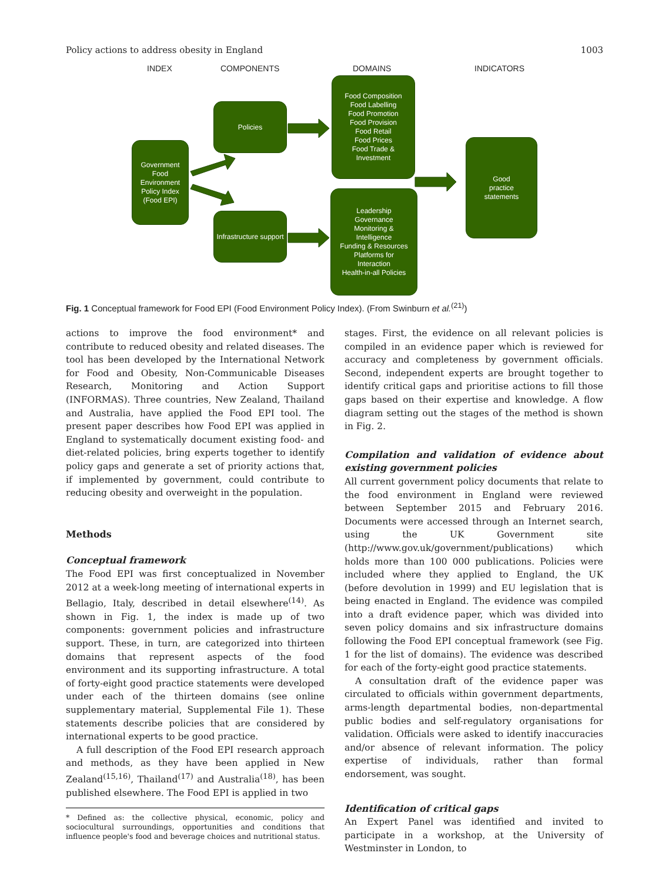Policy actions to address obesity in England 1003
INDEX COMPONENTS DOMAINS INDICATORS
Government Food Environment Policy Index (Food EPI)
Policies
Infrastructure support
Food Composition
Food Labelling
Food Promotion
Food Provision
Food Retail
Food Prices
Food Trade &
Investment
Leadership
Governance
Monitoring &
Intelligence
Funding & Resources
Platforms for
Interaction
Health-in-all Policies
Good
practice
statements
Fig. 1 Conceptual framework for Food EPI (Food Environment Policy Index). (From Swinburn et al.<sup>(21)</sup>)
actions to improve the food environment* and contribute to reduced obesity and related diseases. The tool has been developed by the International Network for Food and Obesity, Non-Communicable Diseases Research, Monitoring and Action Support (INFORMAS). Three countries, New Zealand, Thailand and Australia, have applied the Food EPI tool. The present paper describes how Food EPI was applied in England to systematically document existing food- and diet-related policies, bring experts together to identify policy gaps and generate a set of priority actions that, if implemented by government, could contribute to reducing obesity and overweight in the population.
Methods
Conceptual framework
The Food EPI was first conceptualized in November 2012 at a week-long meeting of international experts in Bellagio, Italy, described in detail elsewhere<sup>(14)</sup>. As shown in Fig. 1, the index is made up of two components: government policies and infrastructure support. These, in turn, are categorized into thirteen domains that represent aspects of the food environment and its supporting infrastructure. A total of forty-eight good practice statements were developed under each of the thirteen domains (see online supplementary material, Supplemental File 1). These statements describe policies that are considered by international experts to be good practice.
A full description of the Food EPI research approach and methods, as they have been applied in New Zealand<sup>(15,16)</sup>, Thailand<sup>(17)</sup> and Australia<sup>(18)</sup>, has been published elsewhere. The Food EPI is applied in two
* Defined as: the collective physical, economic, policy and sociocultural surroundings, opportunities and conditions that influence people's food and beverage choices and nutritional status.
stages. First, the evidence on all relevant policies is compiled in an evidence paper which is reviewed for accuracy and completeness by government officials. Second, independent experts are brought together to identify critical gaps and prioritise actions to fill those gaps based on their expertise and knowledge. A flow diagram setting out the stages of the method is shown in Fig. 2.
Compilation and validation of evidence about existing government policies
All current government policy documents that relate to the food environment in England were reviewed between September 2015 and February 2016. Documents were accessed through an Internet search, using the UK Government site (http://www.gov.uk/government/publications) which holds more than 100 000 publications. Policies were included where they applied to England, the UK (before devolution in 1999) and EU legislation that is being enacted in England. The evidence was compiled into a draft evidence paper, which was divided into seven policy domains and six infrastructure domains following the Food EPI conceptual framework (see Fig. 1 for the list of domains). The evidence was described for each of the forty-eight good practice statements.
A consultation draft of the evidence paper was circulated to officials within government departments, arms-length departmental bodies, non-departmental public bodies and self-regulatory organisations for validation. Officials were asked to identify inaccuracies and/or absence of relevant information. The policy expertise of individuals, rather than formal endorsement, was sought.
Identification of critical gaps
An Expert Panel was identified and invited to participate in a workshop, at the University of Westminster in London, to